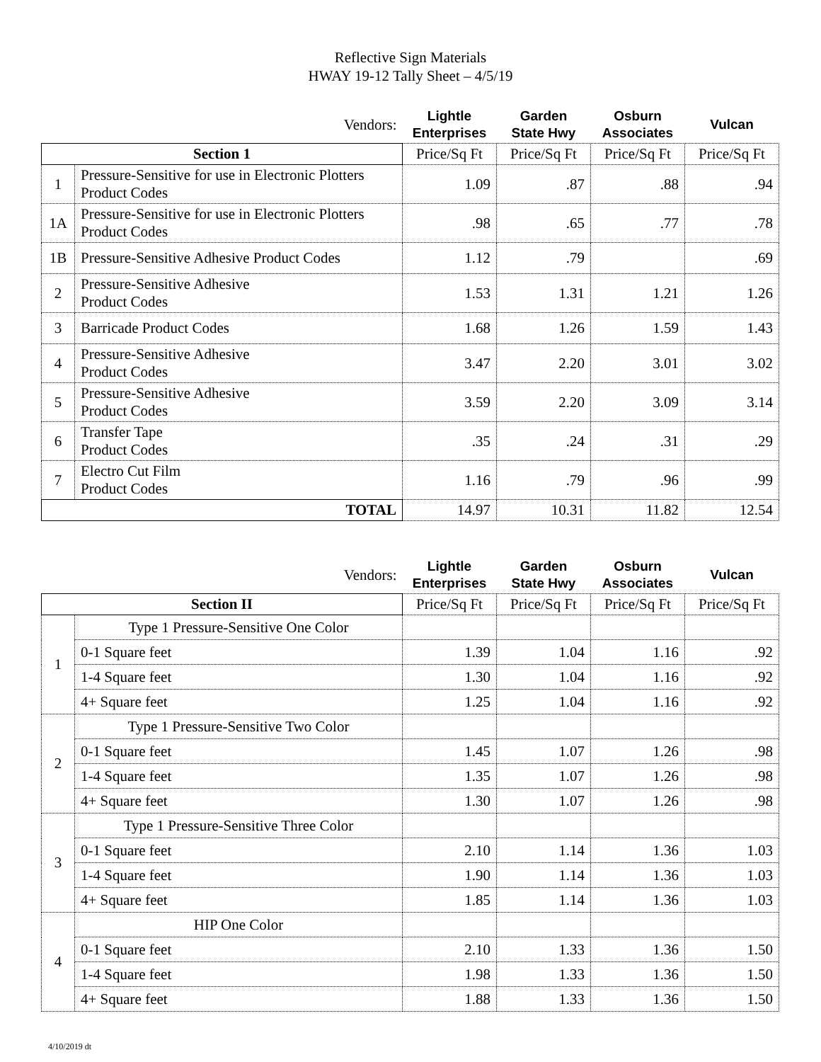Reflective Sign Materials
HWAY 19-12 Tally Sheet – 4/5/19
| Vendors: | | Lightle Enterprises | Garden State Hwy | Osburn Associates | Vulcan |
| --- | --- | --- | --- | --- | --- |
| Section 1 | | Price/Sq Ft | Price/Sq Ft | Price/Sq Ft | Price/Sq Ft |
| 1 | Pressure-Sensitive for use in Electronic Plotters Product Codes | 1.09 | .87 | .88 | .94 |
| 1A | Pressure-Sensitive for use in Electronic Plotters Product Codes | .98 | .65 | .77 | .78 |
| 1B | Pressure-Sensitive Adhesive Product Codes | 1.12 | .79 | | .69 |
| 2 | Pressure-Sensitive Adhesive Product Codes | 1.53 | 1.31 | 1.21 | 1.26 |
| 3 | Barricade Product Codes | 1.68 | 1.26 | 1.59 | 1.43 |
| 4 | Pressure-Sensitive Adhesive Product Codes | 3.47 | 2.20 | 3.01 | 3.02 |
| 5 | Pressure-Sensitive Adhesive Product Codes | 3.59 | 2.20 | 3.09 | 3.14 |
| 6 | Transfer Tape Product Codes | .35 | .24 | .31 | .29 |
| 7 | Electro Cut Film Product Codes | 1.16 | .79 | .96 | .99 |
| TOTAL | | 14.97 | 10.31 | 11.82 | 12.54 |
| Vendors: | | Lightle Enterprises | Garden State Hwy | Osburn Associates | Vulcan |
| --- | --- | --- | --- | --- | --- |
| Section II | | Price/Sq Ft | Price/Sq Ft | Price/Sq Ft | Price/Sq Ft |
| 1 | Type 1 Pressure-Sensitive One Color | | | | |
| | 0-1 Square feet | 1.39 | 1.04 | 1.16 | .92 |
| | 1-4 Square feet | 1.30 | 1.04 | 1.16 | .92 |
| | 4+ Square feet | 1.25 | 1.04 | 1.16 | .92 |
| 2 | Type 1 Pressure-Sensitive Two Color | | | | |
| | 0-1 Square feet | 1.45 | 1.07 | 1.26 | .98 |
| | 1-4 Square feet | 1.35 | 1.07 | 1.26 | .98 |
| | 4+ Square feet | 1.30 | 1.07 | 1.26 | .98 |
| 3 | Type 1 Pressure-Sensitive Three Color | | | | |
| | 0-1 Square feet | 2.10 | 1.14 | 1.36 | 1.03 |
| | 1-4 Square feet | 1.90 | 1.14 | 1.36 | 1.03 |
| | 4+ Square feet | 1.85 | 1.14 | 1.36 | 1.03 |
| 4 | HIP One Color | | | | |
| | 0-1 Square feet | 2.10 | 1.33 | 1.36 | 1.50 |
| | 1-4 Square feet | 1.98 | 1.33 | 1.36 | 1.50 |
| | 4+ Square feet | 1.88 | 1.33 | 1.36 | 1.50 |
4/10/2019 dt